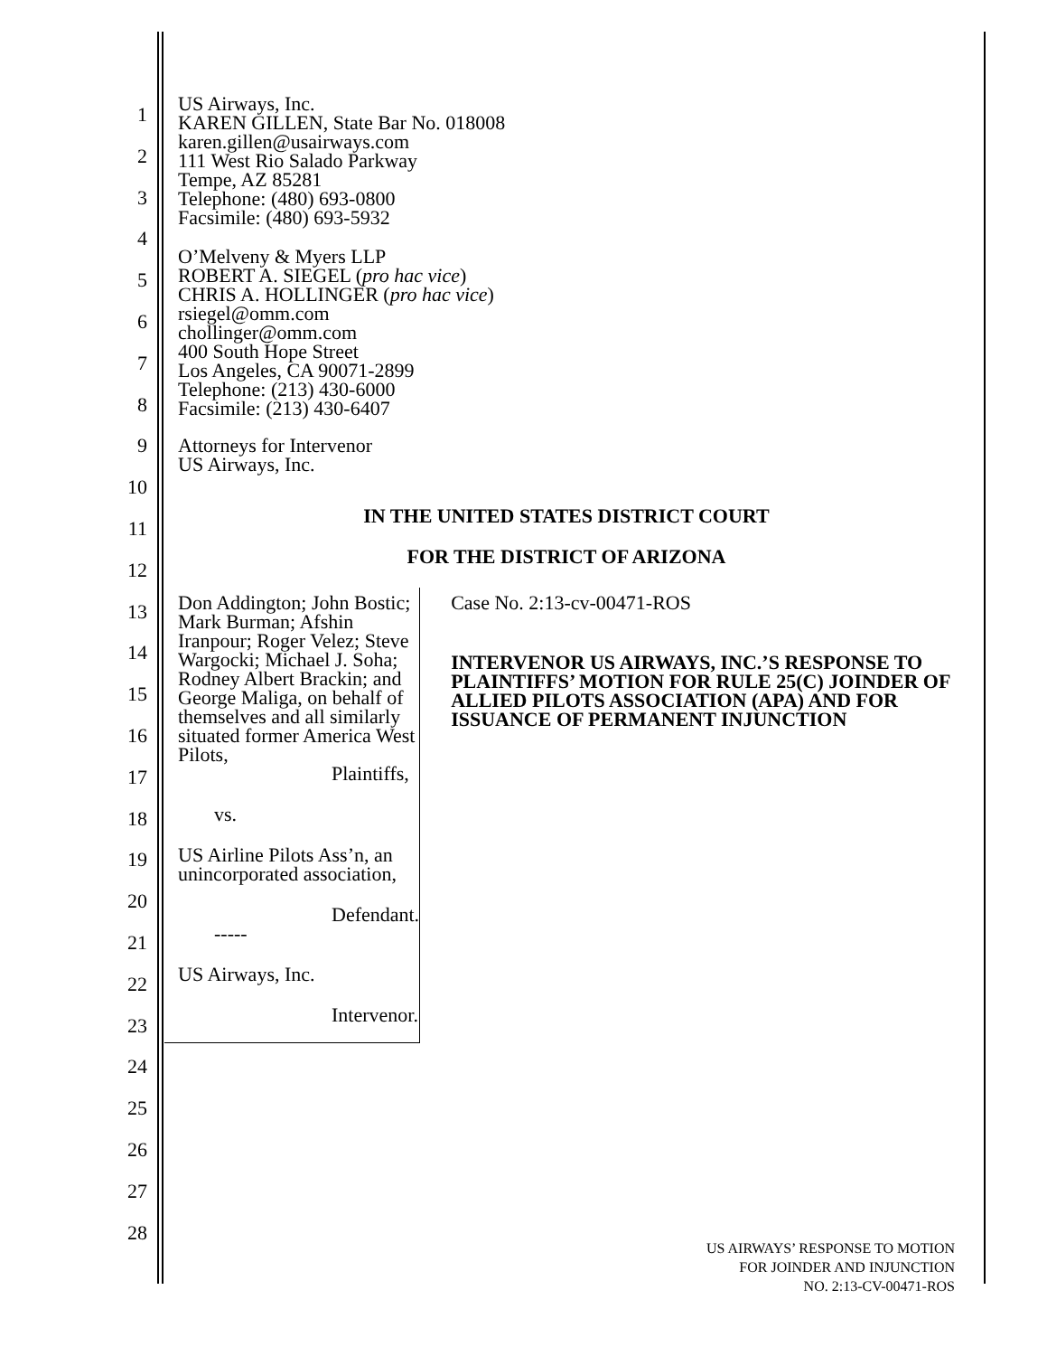1
2
3
4
5
6
7
8
9
10
11
12
13
14
15
16
17
18
19
20
21
22
23
24
25
26
27
28
US Airways, Inc.
KAREN GILLEN, State Bar No. 018008
karen.gillen@usairways.com
111 West Rio Salado Parkway
Tempe, AZ 85281
Telephone: (480) 693-0800
Facsimile: (480) 693-5932
O’Melveny & Myers LLP
ROBERT A. SIEGEL (pro hac vice)
CHRIS A. HOLLINGER (pro hac vice)
rsiegel@omm.com
chollinger@omm.com
400 South Hope Street
Los Angeles, CA 90071-2899
Telephone: (213) 430-6000
Facsimile: (213) 430-6407
Attorneys for Intervenor
US Airways, Inc.
IN THE UNITED STATES DISTRICT COURT
FOR THE DISTRICT OF ARIZONA
Don Addington; John Bostic; Mark Burman; Afshin Iranpour; Roger Velez; Steve Wargocki; Michael J. Soha; Rodney Albert Brackin; and George Maliga, on behalf of themselves and all similarly situated former America West Pilots,
Plaintiffs,
vs.
US Airline Pilots Ass’n, an unincorporated association,
Defendant.
-----
US Airways, Inc.
Intervenor.
Case No. 2:13-cv-00471-ROS
INTERVENOR US AIRWAYS, INC.’S RESPONSE TO PLAINTIFFS’ MOTION FOR RULE 25(C) JOINDER OF ALLIED PILOTS ASSOCIATION (APA) AND FOR ISSUANCE OF PERMANENT INJUNCTION
US AIRWAYS’ RESPONSE TO MOTION
FOR JOINDER AND INJUNCTION
NO. 2:13-CV-00471-ROS